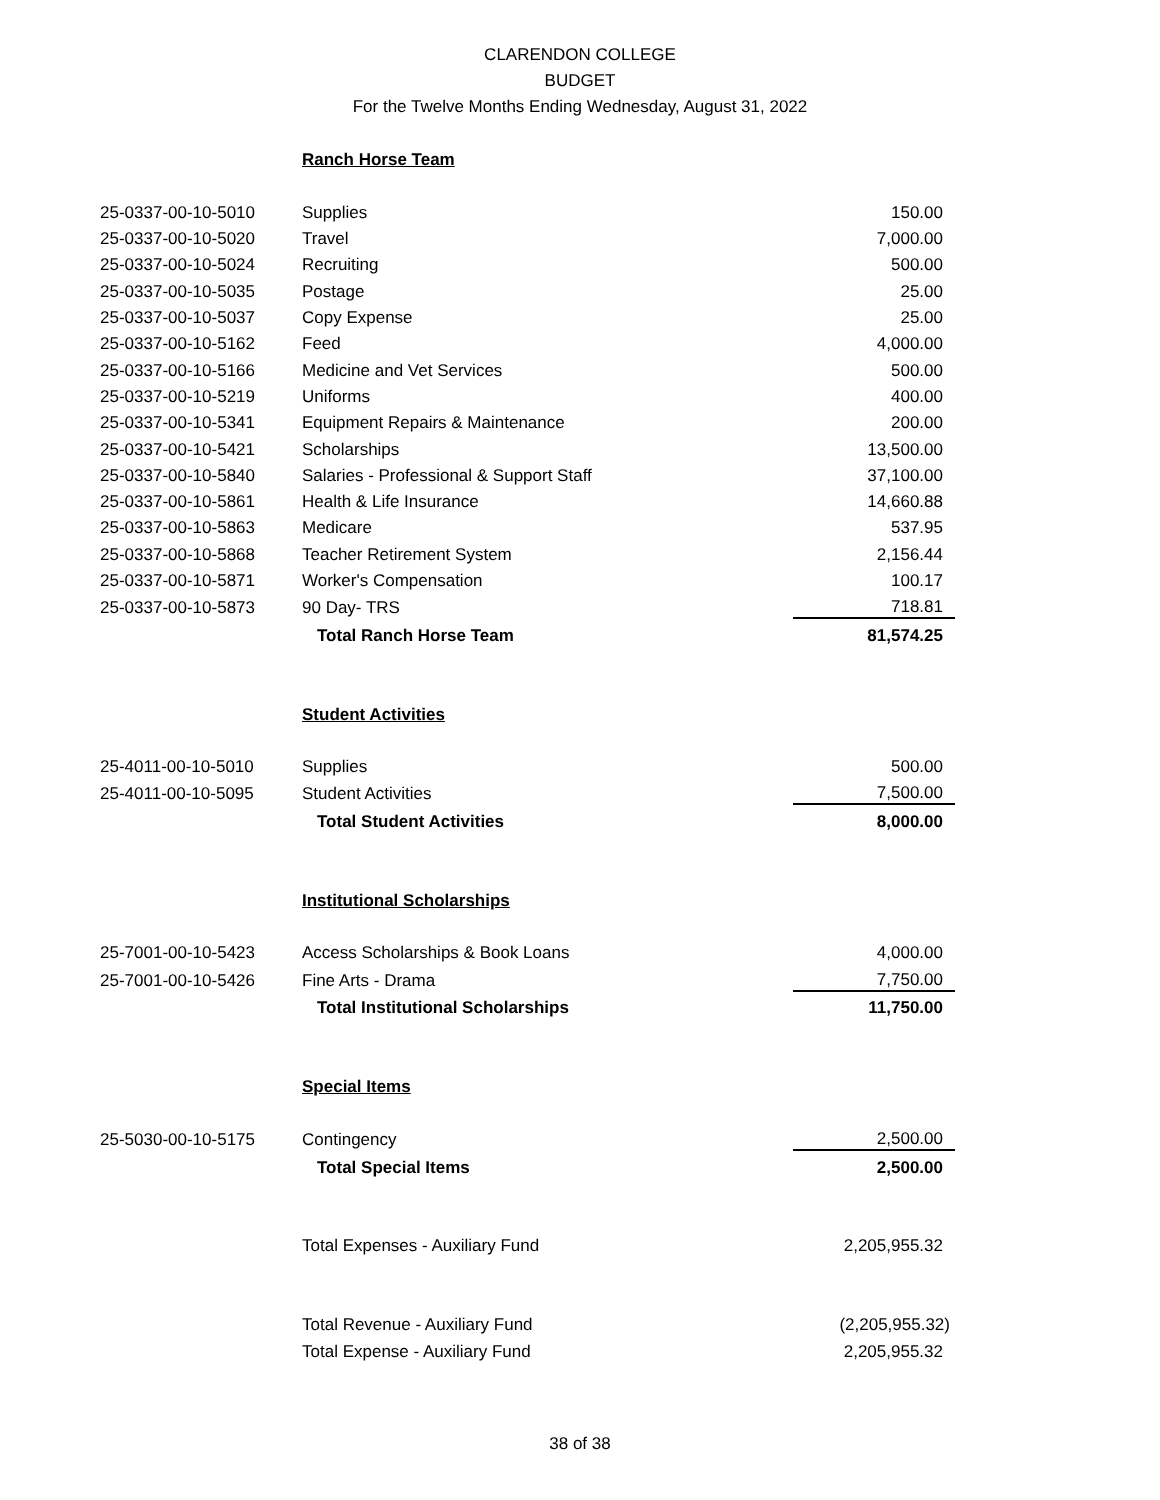CLARENDON COLLEGE
BUDGET
For the Twelve Months Ending Wednesday, August 31, 2022
| | Ranch Horse Team | |
| 25-0337-00-10-5010 | Supplies | 150.00 |
| 25-0337-00-10-5020 | Travel | 7,000.00 |
| 25-0337-00-10-5024 | Recruiting | 500.00 |
| 25-0337-00-10-5035 | Postage | 25.00 |
| 25-0337-00-10-5037 | Copy Expense | 25.00 |
| 25-0337-00-10-5162 | Feed | 4,000.00 |
| 25-0337-00-10-5166 | Medicine and Vet Services | 500.00 |
| 25-0337-00-10-5219 | Uniforms | 400.00 |
| 25-0337-00-10-5341 | Equipment Repairs & Maintenance | 200.00 |
| 25-0337-00-10-5421 | Scholarships | 13,500.00 |
| 25-0337-00-10-5840 | Salaries - Professional & Support Staff | 37,100.00 |
| 25-0337-00-10-5861 | Health & Life Insurance | 14,660.88 |
| 25-0337-00-10-5863 | Medicare | 537.95 |
| 25-0337-00-10-5868 | Teacher Retirement System | 2,156.44 |
| 25-0337-00-10-5871 | Worker's Compensation | 100.17 |
| 25-0337-00-10-5873 | 90 Day- TRS | 718.81 |
| | Total Ranch Horse Team | 81,574.25 |
| | Student Activities | |
| 25-4011-00-10-5010 | Supplies | 500.00 |
| 25-4011-00-10-5095 | Student Activities | 7,500.00 |
| | Total Student Activities | 8,000.00 |
| | Institutional Scholarships | |
| 25-7001-00-10-5423 | Access Scholarships & Book Loans | 4,000.00 |
| 25-7001-00-10-5426 | Fine Arts - Drama | 7,750.00 |
| | Total Institutional Scholarships | 11,750.00 |
| | Special Items | |
| 25-5030-00-10-5175 | Contingency | 2,500.00 |
| | Total Special Items | 2,500.00 |
| | Total Expenses - Auxiliary Fund | 2,205,955.32 |
| | Total Revenue - Auxiliary Fund | (2,205,955.32) |
| | Total Expense - Auxiliary Fund | 2,205,955.32 |
38 of 38